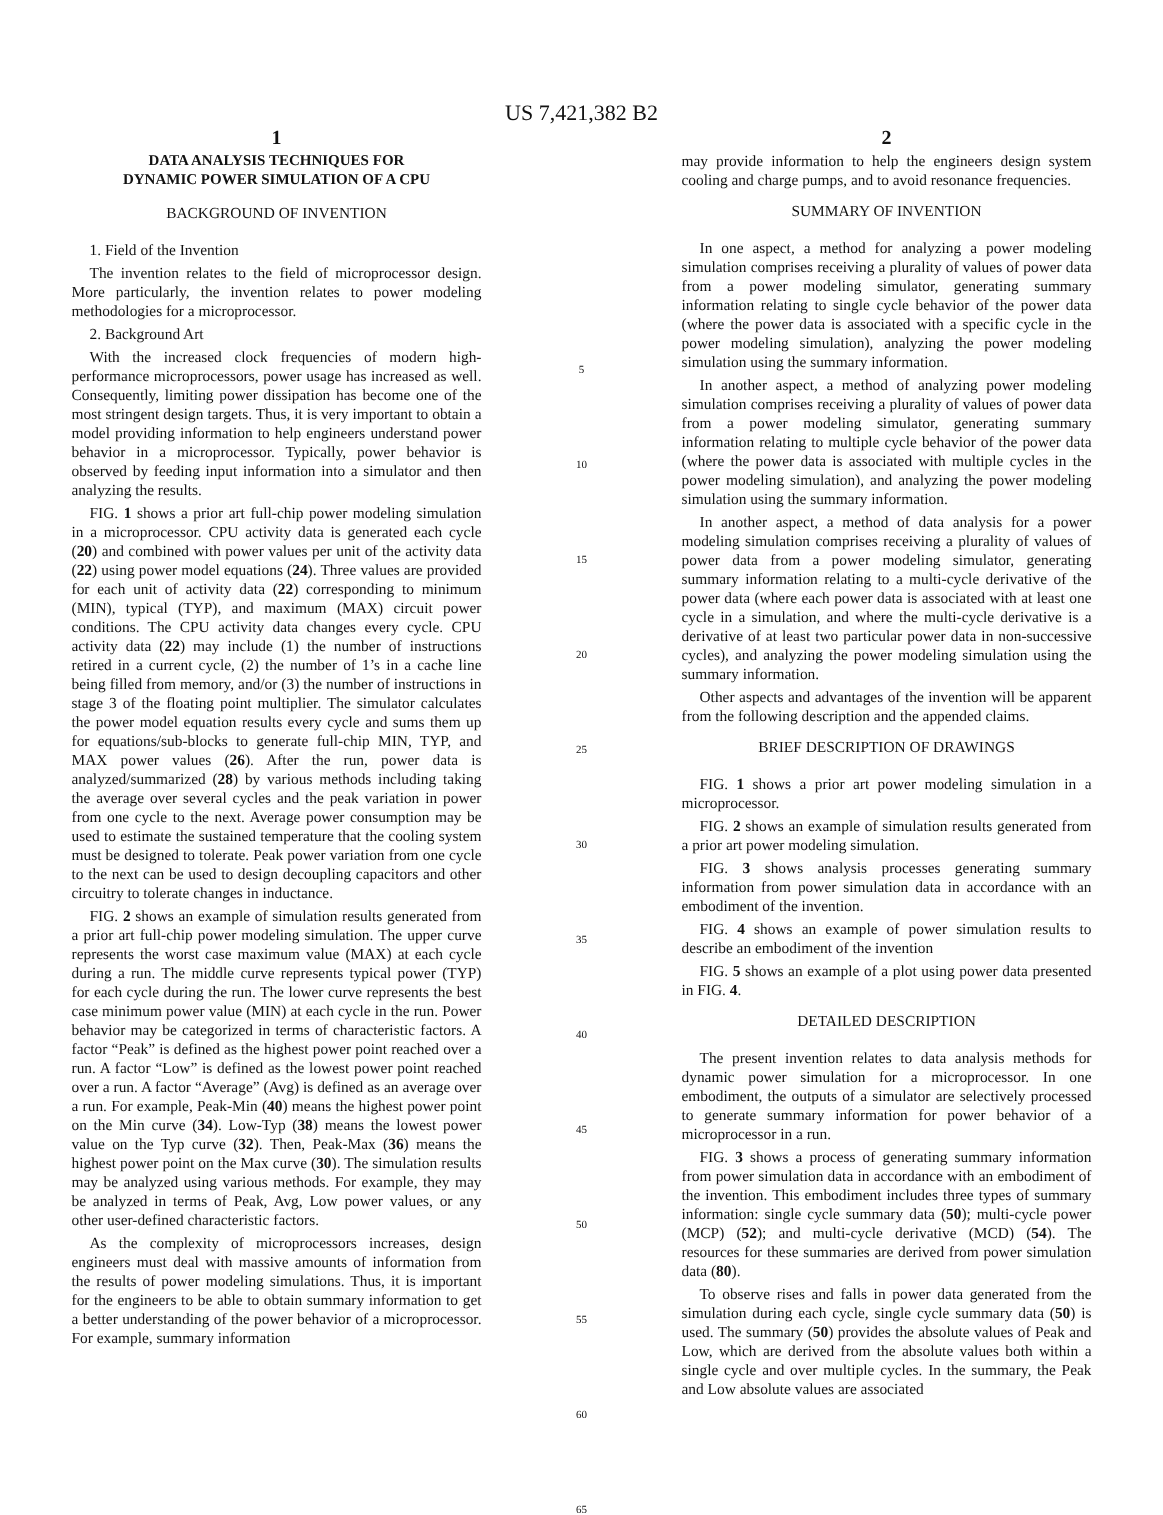US 7,421,382 B2
1
DATA ANALYSIS TECHNIQUES FOR
DYNAMIC POWER SIMULATION OF A CPU
BACKGROUND OF INVENTION
1. Field of the Invention
The invention relates to the field of microprocessor design. More particularly, the invention relates to power modeling methodologies for a microprocessor.
2. Background Art
With the increased clock frequencies of modern high-performance microprocessors, power usage has increased as well. Consequently, limiting power dissipation has become one of the most stringent design targets. Thus, it is very important to obtain a model providing information to help engineers understand power behavior in a microprocessor. Typically, power behavior is observed by feeding input information into a simulator and then analyzing the results.
FIG. 1 shows a prior art full-chip power modeling simulation in a microprocessor. CPU activity data is generated each cycle (20) and combined with power values per unit of the activity data (22) using power model equations (24). Three values are provided for each unit of activity data (22) corresponding to minimum (MIN), typical (TYP), and maximum (MAX) circuit power conditions. The CPU activity data changes every cycle. CPU activity data (22) may include (1) the number of instructions retired in a current cycle, (2) the number of 1’s in a cache line being filled from memory, and/or (3) the number of instructions in stage 3 of the floating point multiplier. The simulator calculates the power model equation results every cycle and sums them up for equations/sub-blocks to generate full-chip MIN, TYP, and MAX power values (26). After the run, power data is analyzed/summarized (28) by various methods including taking the average over several cycles and the peak variation in power from one cycle to the next. Average power consumption may be used to estimate the sustained temperature that the cooling system must be designed to tolerate. Peak power variation from one cycle to the next can be used to design decoupling capacitors and other circuitry to tolerate changes in inductance.
FIG. 2 shows an example of simulation results generated from a prior art full-chip power modeling simulation. The upper curve represents the worst case maximum value (MAX) at each cycle during a run. The middle curve represents typical power (TYP) for each cycle during the run. The lower curve represents the best case minimum power value (MIN) at each cycle in the run. Power behavior may be categorized in terms of characteristic factors. A factor “Peak” is defined as the highest power point reached over a run. A factor “Low” is defined as the lowest power point reached over a run. A factor “Average” (Avg) is defined as an average over a run. For example, Peak-Min (40) means the highest power point on the Min curve (34). Low-Typ (38) means the lowest power value on the Typ curve (32). Then, Peak-Max (36) means the highest power point on the Max curve (30). The simulation results may be analyzed using various methods. For example, they may be analyzed in terms of Peak, Avg, Low power values, or any other user-defined characteristic factors.
As the complexity of microprocessors increases, design engineers must deal with massive amounts of information from the results of power modeling simulations. Thus, it is important for the engineers to be able to obtain summary information to get a better understanding of the power behavior of a microprocessor. For example, summary information
5
10
15
20
25
30
35
40
45
50
55
60
65
2
may provide information to help the engineers design system cooling and charge pumps, and to avoid resonance frequencies.
SUMMARY OF INVENTION
In one aspect, a method for analyzing a power modeling simulation comprises receiving a plurality of values of power data from a power modeling simulator, generating summary information relating to single cycle behavior of the power data (where the power data is associated with a specific cycle in the power modeling simulation), analyzing the power modeling simulation using the summary information.
In another aspect, a method of analyzing power modeling simulation comprises receiving a plurality of values of power data from a power modeling simulator, generating summary information relating to multiple cycle behavior of the power data (where the power data is associated with multiple cycles in the power modeling simulation), and analyzing the power modeling simulation using the summary information.
In another aspect, a method of data analysis for a power modeling simulation comprises receiving a plurality of values of power data from a power modeling simulator, generating summary information relating to a multi-cycle derivative of the power data (where each power data is associated with at least one cycle in a simulation, and where the multi-cycle derivative is a derivative of at least two particular power data in non-successive cycles), and analyzing the power modeling simulation using the summary information.
Other aspects and advantages of the invention will be apparent from the following description and the appended claims.
BRIEF DESCRIPTION OF DRAWINGS
FIG. 1 shows a prior art power modeling simulation in a microprocessor.
FIG. 2 shows an example of simulation results generated from a prior art power modeling simulation.
FIG. 3 shows analysis processes generating summary information from power simulation data in accordance with an embodiment of the invention.
FIG. 4 shows an example of power simulation results to describe an embodiment of the invention
FIG. 5 shows an example of a plot using power data presented in FIG. 4.
DETAILED DESCRIPTION
The present invention relates to data analysis methods for dynamic power simulation for a microprocessor. In one embodiment, the outputs of a simulator are selectively processed to generate summary information for power behavior of a microprocessor in a run.
FIG. 3 shows a process of generating summary information from power simulation data in accordance with an embodiment of the invention. This embodiment includes three types of summary information: single cycle summary data (50); multi-cycle power (MCP) (52); and multi-cycle derivative (MCD) (54). The resources for these summaries are derived from power simulation data (80).
To observe rises and falls in power data generated from the simulation during each cycle, single cycle summary data (50) is used. The summary (50) provides the absolute values of Peak and Low, which are derived from the absolute values both within a single cycle and over multiple cycles. In the summary, the Peak and Low absolute values are associated